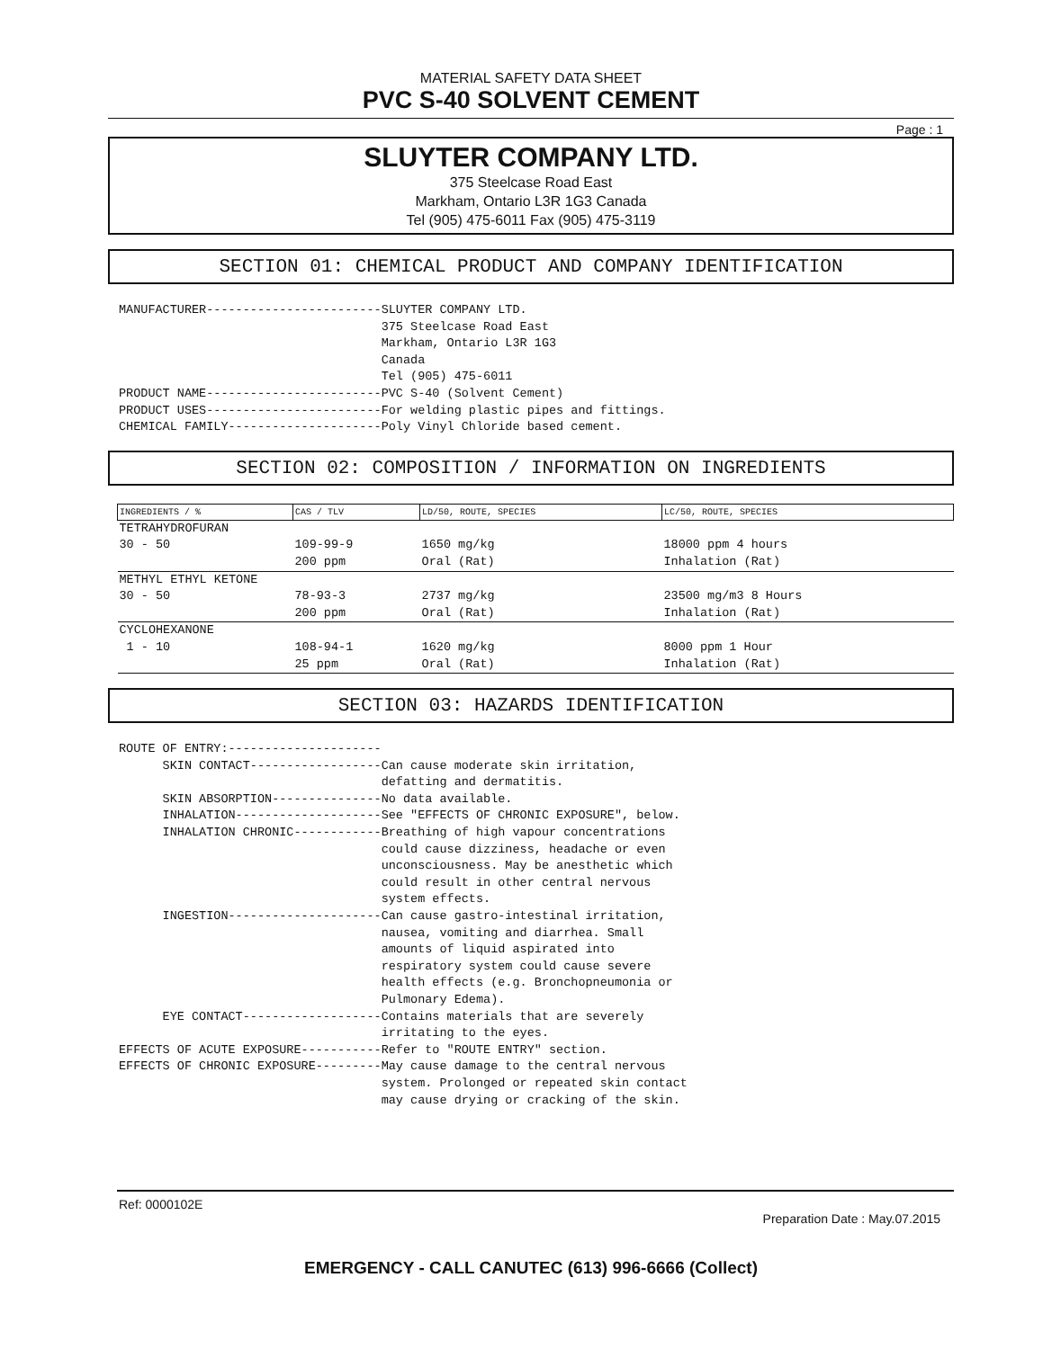MATERIAL SAFETY DATA SHEET
PVC S-40 SOLVENT CEMENT
Page : 1
SLUYTER COMPANY LTD.
375 Steelcase Road East
Markham, Ontario L3R 1G3 Canada
Tel (905) 475-6011 Fax (905) 475-3119
SECTION 01: CHEMICAL PRODUCT AND COMPANY IDENTIFICATION
MANUFACTURER------------------------SLUYTER COMPANY LTD.
                                    375 Steelcase Road East
                                    Markham, Ontario L3R 1G3
                                    Canada
                                    Tel (905) 475-6011
PRODUCT NAME------------------------PVC S-40 (Solvent Cement)
PRODUCT USES------------------------For welding plastic pipes and fittings.
CHEMICAL FAMILY---------------------Poly Vinyl Chloride based cement.
SECTION 02: COMPOSITION / INFORMATION ON INGREDIENTS
| INGREDIENTS / % | CAS / TLV | LD/50, ROUTE, SPECIES | LC/50, ROUTE, SPECIES |
| --- | --- | --- | --- |
| TETRAHYDROFURAN | | | |
| 30 - 50 | 109-99-9 200 ppm | 1650 mg/kg Oral (Rat) | 18000 ppm 4 hours Inhalation (Rat) |
| METHYL ETHYL KETONE | | | |
| 30 - 50 | 78-93-3 200 ppm | 2737 mg/kg Oral (Rat) | 23500 mg/m3 8 Hours Inhalation (Rat) |
| CYCLOHEXANONE | | | |
| 1 - 10 | 108-94-1 25 ppm | 1620 mg/kg Oral (Rat) | 8000 ppm 1 Hour Inhalation (Rat) |
SECTION 03: HAZARDS IDENTIFICATION
ROUTE OF ENTRY:---------------------
      SKIN CONTACT------------------Can cause moderate skin irritation,
                                    defatting and dermatitis.
      SKIN ABSORPTION---------------No data available.
      INHALATION--------------------See "EFFECTS OF CHRONIC EXPOSURE", below.
      INHALATION CHRONIC------------Breathing of high vapour concentrations
                                    could cause dizziness, headache or even
                                    unconsciousness. May be anesthetic which
                                    could result in other central nervous
                                    system effects.
      INGESTION---------------------Can cause gastro-intestinal irritation,
                                    nausea, vomiting and diarrhea. Small
                                    amounts of liquid aspirated into
                                    respiratory system could cause severe
                                    health effects (e.g. Bronchopneumonia or
                                    Pulmonary Edema).
      EYE CONTACT-------------------Contains materials that are severely
                                    irritating to the eyes.
EFFECTS OF ACUTE EXPOSURE-----------Refer to "ROUTE ENTRY" section.
EFFECTS OF CHRONIC EXPOSURE---------May cause damage to the central nervous
                                    system. Prolonged or repeated skin contact
                                    may cause drying or cracking of the skin.
Ref: 0000102E
Preparation Date : May.07.2015
EMERGENCY - CALL CANUTEC (613) 996-6666 (Collect)